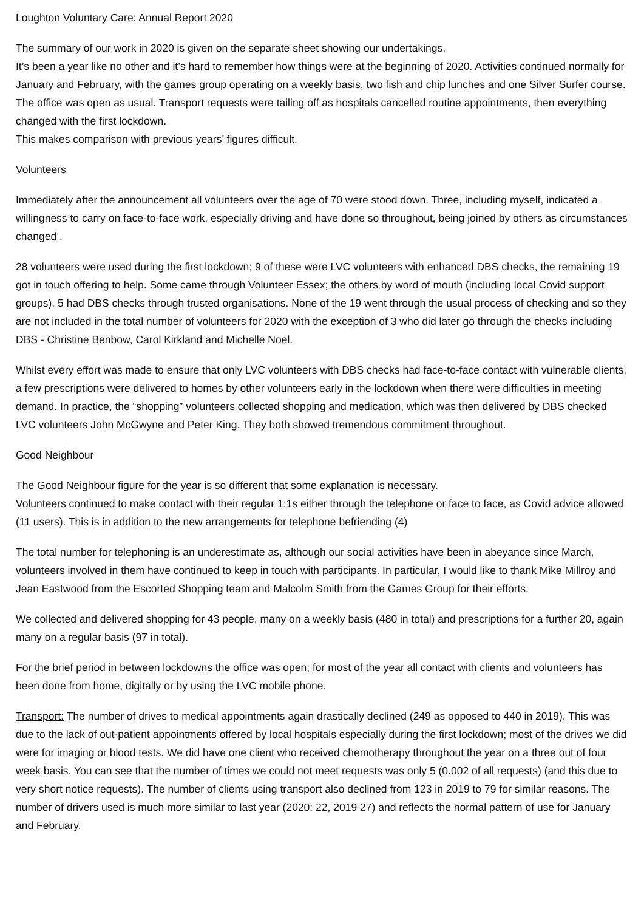Loughton Voluntary Care: Annual Report 2020
The summary of our work in 2020 is given on the separate sheet showing our undertakings.
It’s been a year like no other and it’s hard to remember how things were at the beginning of 2020. Activities continued normally for January and February, with the games group operating on a weekly basis, two fish and chip lunches and one Silver Surfer course. The office was open as usual. Transport requests were tailing off as hospitals cancelled routine appointments, then everything changed with the first lockdown.
This makes comparison with previous years’ figures difficult.
Volunteers
Immediately after the announcement all volunteers over the age of 70 were stood down. Three, including myself, indicated a willingness to carry on face-to-face work, especially driving and have done so throughout, being joined by others as circumstances changed .
28 volunteers were used during the first lockdown; 9 of these were LVC volunteers with enhanced DBS checks, the remaining 19 got in touch offering to help. Some came through Volunteer Essex; the others by word of mouth (including local Covid support groups). 5 had DBS checks through trusted organisations. None of the 19 went through the usual process of checking and so they are not included in the total number of volunteers for 2020 with the exception of 3 who did later go through the checks including DBS - Christine Benbow, Carol Kirkland and Michelle Noel.
Whilst every effort was made to ensure that only LVC volunteers with DBS checks had face-to-face contact with vulnerable clients, a few prescriptions were delivered to homes by other volunteers early in the lockdown when there were difficulties in meeting demand. In practice, the “shopping” volunteers collected shopping and medication, which was then delivered by DBS checked LVC volunteers John McGwyne and Peter King. They both showed tremendous commitment throughout.
Good Neighbour
The Good Neighbour figure for the year is so different that some explanation is necessary.
Volunteers continued to make contact with their regular 1:1s either through the telephone or face to face, as Covid advice allowed (11 users). This is in addition to the new arrangements for telephone befriending (4)
The total number for telephoning is an underestimate as, although our social activities have been in abeyance since March, volunteers involved in them have continued to keep in touch with participants. In particular, I would like to thank Mike Millroy and Jean Eastwood from the Escorted Shopping team and Malcolm Smith from the Games Group for their efforts.
We collected and delivered shopping for 43 people, many on a weekly basis (480 in total) and prescriptions for a further 20, again many on a regular basis (97 in total).
For the brief period in between lockdowns the office was open; for most of the year all contact with clients and volunteers has been done from home, digitally or by using the LVC mobile phone.
Transport: The number of drives to medical appointments again drastically declined (249 as opposed to 440 in 2019). This was due to the lack of out-patient appointments offered by local hospitals especially during the first lockdown; most of the drives we did were for imaging or blood tests. We did have one client who received chemotherapy throughout the year on a three out of four week basis. You can see that the number of times we could not meet requests was only 5 (0.002 of all requests) (and this due to very short notice requests). The number of clients using transport also declined from 123 in 2019 to 79 for similar reasons. The number of drivers used is much more similar to last year (2020: 22, 2019 27) and reflects the normal pattern of use for January and February.